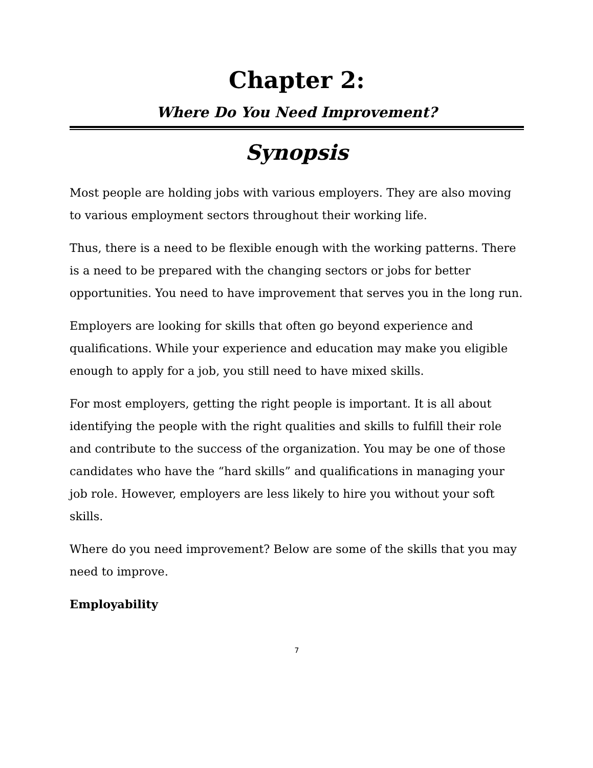Chapter 2:
Where Do You Need Improvement?
Synopsis
Most people are holding jobs with various employers. They are also moving to various employment sectors throughout their working life.
Thus, there is a need to be flexible enough with the working patterns. There is a need to be prepared with the changing sectors or jobs for better opportunities. You need to have improvement that serves you in the long run.
Employers are looking for skills that often go beyond experience and qualifications. While your experience and education may make you eligible enough to apply for a job, you still need to have mixed skills.
For most employers, getting the right people is important. It is all about identifying the people with the right qualities and skills to fulfill their role and contribute to the success of the organization. You may be one of those candidates who have the “hard skills” and qualifications in managing your job role. However, employers are less likely to hire you without your soft skills.
Where do you need improvement? Below are some of the skills that you may need to improve.
Employability
7